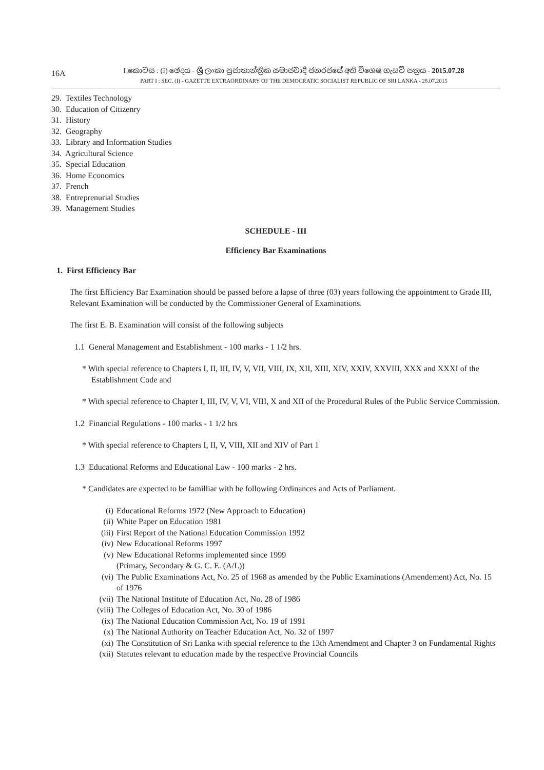16A
I කොටස : (I) ඡෙදය - ශ්‍රී ලංකා ප්‍රජාතාන්ත්‍රික සමාජවාදී ජනරජයේ අති විශෙෂ ගැසට් පත්‍රය - 2015.07.28
PART I : SEC. (I) - GAZETTE EXTRAORDINARY OF THE DEMOCRATIC SOCIALIST REPUBLIC OF SRI LANKA - 28.07.2015
29. Textiles Technology
30. Education of Citizenry
31. History
32. Geography
33. Library and Information Studies
34. Agricultural Science
35. Special Education
36. Home Economics
37. French
38. Entreprenurial Studies
39. Management Studies
SCHEDULE - III
Efficiency Bar Examinations
1. First Efficiency Bar
The first Efficiency Bar Examination should be passed before a lapse of three (03) years following the appointment to Grade III, Relevant Examination will be conducted by the Commissioner General of Examinations.
The first E. B. Examination will consist of the following subjects
1.1 General Management and Establishment - 100 marks - 1 1/2 hrs.
* With special reference to Chapters I, II, III, IV, V, VII, VIII, IX, XII, XIII, XIV, XXIV, XXVIII, XXX and XXXI of the Establishment Code and
* With special reference to Chapter I, III, IV, V, VI, VIII, X and XII of the Procedural Rules of the Public Service Commission.
1.2 Financial Regulations - 100 marks - 1 1/2 hrs
* With special reference to Chapters I, II, V, VIII, XII and XIV of Part 1
1.3 Educational Reforms and Educational Law - 100 marks - 2 hrs.
* Candidates are expected to be familliar with he following Ordinances and Acts of Parliament.
(i) Educational Reforms 1972 (New Approach to Education)
(ii) White Paper on Education 1981
(iii) First Report of the National Education Commission 1992
(iv) New Educational Reforms 1997
(v) New Educational Reforms implemented since 1999
(Primary, Secondary & G. C. E. (A/L))
(vi) The Public Examinations Act, No. 25 of 1968 as amended by the Public Examinations (Amendement) Act, No. 15 of 1976
(vii) The National Institute of Education Act, No. 28 of 1986
(viii) The Colleges of Education Act, No. 30 of 1986
(ix) The National Education Commission Act, No. 19 of 1991
(x) The National Authority on Teacher Education Act, No. 32 of 1997
(xi) The Constitution of Sri Lanka with special reference to the 13th Amendment and Chapter 3 on Fundamental Rights
(xii) Statutes relevant to education made by the respective Provincial Councils